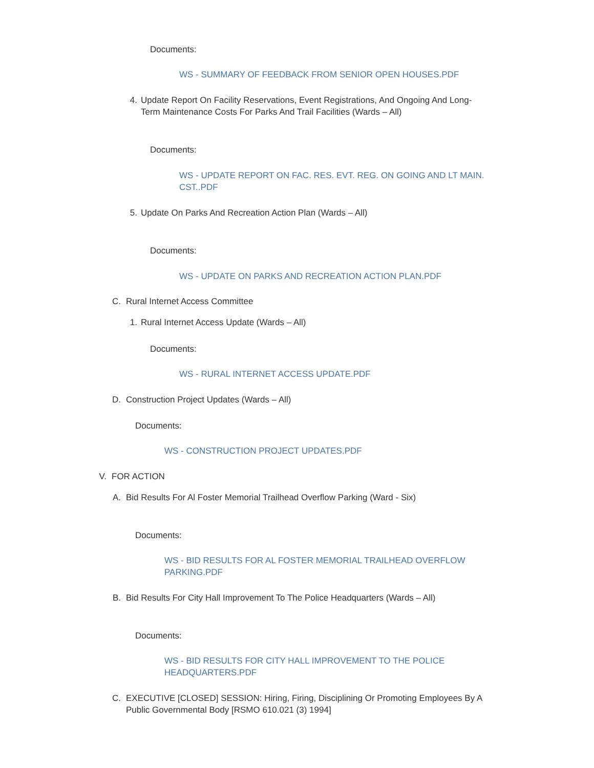Documents:
WS - SUMMARY OF FEEDBACK FROM SENIOR OPEN HOUSES.PDF
4. Update Report On Facility Reservations, Event Registrations, And Ongoing And Long-Term Maintenance Costs For Parks And Trail Facilities (Wards – All)
Documents:
WS - UPDATE REPORT ON FAC. RES. EVT. REG. ON GOING AND LT MAIN. CST..PDF
5. Update On Parks And Recreation Action Plan (Wards – All)
Documents:
WS - UPDATE ON PARKS AND RECREATION ACTION PLAN.PDF
C. Rural Internet Access Committee
1. Rural Internet Access Update (Wards – All)
Documents:
WS - RURAL INTERNET ACCESS UPDATE.PDF
D. Construction Project Updates (Wards – All)
Documents:
WS - CONSTRUCTION PROJECT UPDATES.PDF
V. FOR ACTION
A. Bid Results For Al Foster Memorial Trailhead Overflow Parking (Ward - Six)
Documents:
WS - BID RESULTS FOR AL FOSTER MEMORIAL TRAILHEAD OVERFLOW PARKING.PDF
B. Bid Results For City Hall Improvement To The Police Headquarters (Wards – All)
Documents:
WS - BID RESULTS FOR CITY HALL IMPROVEMENT TO THE POLICE HEADQUARTERS.PDF
C. EXECUTIVE [CLOSED] SESSION: Hiring, Firing, Disciplining Or Promoting Employees By A Public Governmental Body [RSMO 610.021 (3) 1994]